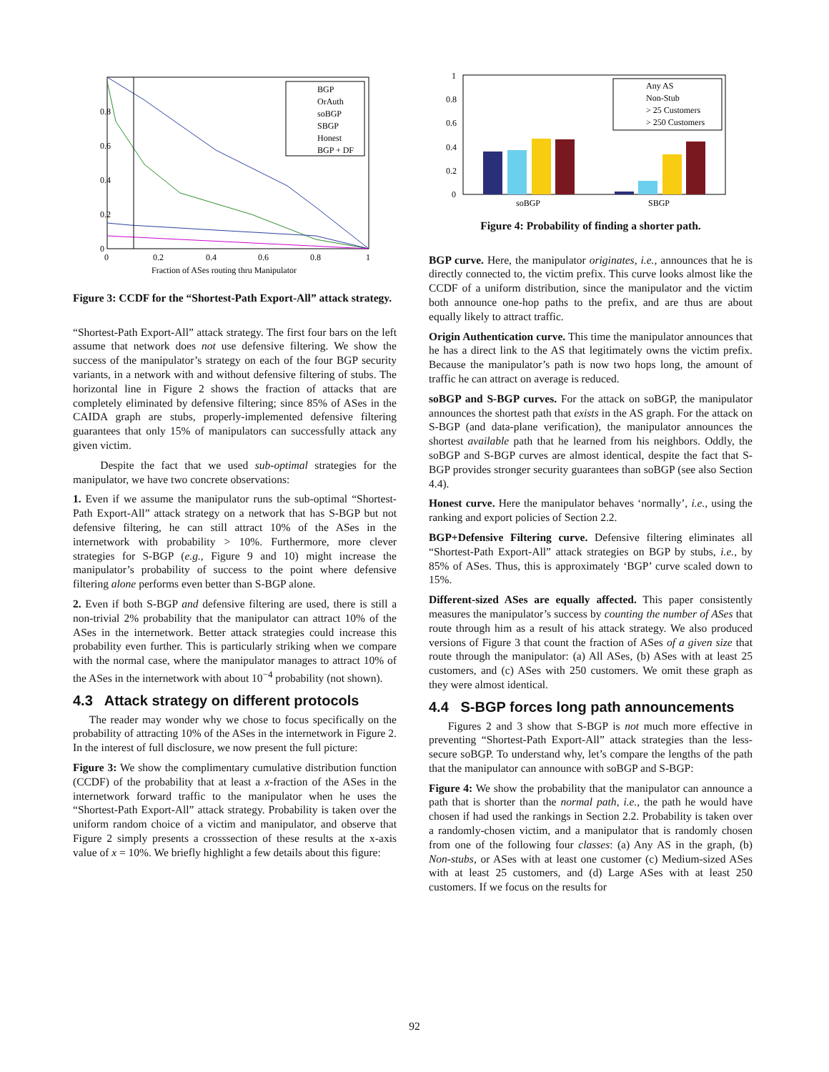BGP
OrAuth
soBGP
SBGP
Honest
BGP + DF
0.8
0.6
0.4
0.2
0
0
0.2
0.4
0.6
0.8
1
Fraction of ASes routing thru Manipulator
Figure 3: CCDF for the “Shortest-Path Export-All” attack strategy.
“Shortest-Path Export-All” attack strategy. The first four bars on the left assume that network does not use defensive filtering. We show the success of the manipulator’s strategy on each of the four BGP security variants, in a network with and without defensive filtering of stubs. The horizontal line in Figure 2 shows the fraction of attacks that are completely eliminated by defensive filtering; since 85% of ASes in the CAIDA graph are stubs, properly-implemented defensive filtering guarantees that only 15% of manipulators can successfully attack any given victim.
Despite the fact that we used sub-optimal strategies for the manipulator, we have two concrete observations:
1. Even if we assume the manipulator runs the sub-optimal “Shortest-Path Export-All” attack strategy on a network that has S-BGP but not defensive filtering, he can still attract 10% of the ASes in the internetwork with probability > 10%. Furthermore, more clever strategies for S-BGP (e.g., Figure 9 and 10) might increase the manipulator’s probability of success to the point where defensive filtering alone performs even better than S-BGP alone.
2. Even if both S-BGP and defensive filtering are used, there is still a non-trivial 2% probability that the manipulator can attract 10% of the ASes in the internetwork. Better attack strategies could increase this probability even further. This is particularly striking when we compare with the normal case, where the manipulator manages to attract 10% of the ASes in the internetwork with about 10<sup>−4</sup> probability (not shown).
4.3 Attack strategy on different protocols
The reader may wonder why we chose to focus specifically on the probability of attracting 10% of the ASes in the internetwork in Figure 2. In the interest of full disclosure, we now present the full picture:
Figure 3: We show the complimentary cumulative distribution function (CCDF) of the probability that at least a x-fraction of the ASes in the internetwork forward traffic to the manipulator when he uses the “Shortest-Path Export-All” attack strategy. Probability is taken over the uniform random choice of a victim and manipulator, and observe that Figure 2 simply presents a crosssection of these results at the x-axis value of x = 10%. We briefly highlight a few details about this figure:
1
0.8
0.6
0.4
0.2
0
Any AS
Non-Stub
> 25 Customers
> 250 Customers
soBGP
SBGP
Figure 4: Probability of finding a shorter path.
BGP curve. Here, the manipulator originates, i.e., announces that he is directly connected to, the victim prefix. This curve looks almost like the CCDF of a uniform distribution, since the manipulator and the victim both announce one-hop paths to the prefix, and are thus are about equally likely to attract traffic.
Origin Authentication curve. This time the manipulator announces that he has a direct link to the AS that legitimately owns the victim prefix. Because the manipulator’s path is now two hops long, the amount of traffic he can attract on average is reduced.
soBGP and S-BGP curves. For the attack on soBGP, the manipulator announces the shortest path that exists in the AS graph. For the attack on S-BGP (and data-plane verification), the manipulator announces the shortest available path that he learned from his neighbors. Oddly, the soBGP and S-BGP curves are almost identical, despite the fact that S-BGP provides stronger security guarantees than soBGP (see also Section 4.4).
Honest curve. Here the manipulator behaves ‘normally’, i.e., using the ranking and export policies of Section 2.2.
BGP+Defensive Filtering curve. Defensive filtering eliminates all “Shortest-Path Export-All” attack strategies on BGP by stubs, i.e., by 85% of ASes. Thus, this is approximately ‘BGP’ curve scaled down to 15%.
Different-sized ASes are equally affected. This paper consistently measures the manipulator’s success by counting the number of ASes that route through him as a result of his attack strategy. We also produced versions of Figure 3 that count the fraction of ASes of a given size that route through the manipulator: (a) All ASes, (b) ASes with at least 25 customers, and (c) ASes with 250 customers. We omit these graph as they were almost identical.
4.4 S-BGP forces long path announcements
Figures 2 and 3 show that S-BGP is not much more effective in preventing “Shortest-Path Export-All” attack strategies than the less-secure soBGP. To understand why, let’s compare the lengths of the path that the manipulator can announce with soBGP and S-BGP:
Figure 4: We show the probability that the manipulator can announce a path that is shorter than the normal path, i.e., the path he would have chosen if had used the rankings in Section 2.2. Probability is taken over a randomly-chosen victim, and a manipulator that is randomly chosen from one of the following four classes: (a) Any AS in the graph, (b) Non-stubs, or ASes with at least one customer (c) Medium-sized ASes with at least 25 customers, and (d) Large ASes with at least 250 customers. If we focus on the results for
92